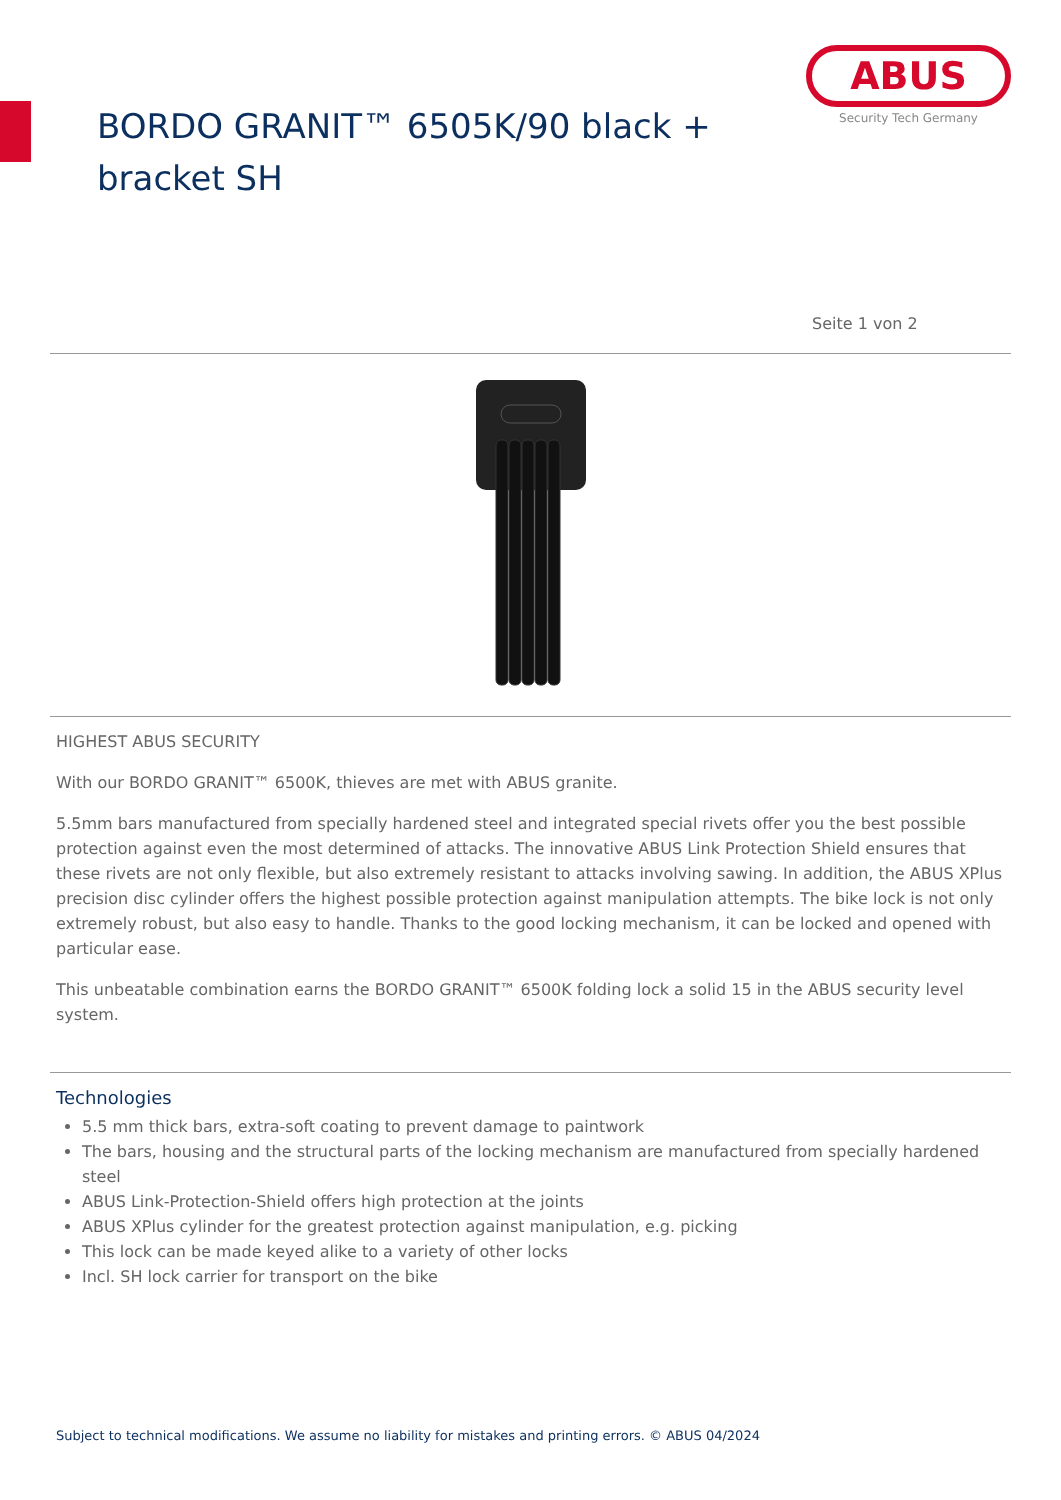BORDO GRANIT™ 6505K/90 black + bracket SH
ABUS
Security Tech Germany
Seite 1 von 2
HIGHEST ABUS SECURITY
With our BORDO GRANIT™ 6500K, thieves are met with ABUS granite.
5.5mm bars manufactured from specially hardened steel and integrated special rivets offer you the best possible protection against even the most determined of attacks. The innovative ABUS Link Protection Shield ensures that these rivets are not only flexible, but also extremely resistant to attacks involving sawing. In addition, the ABUS XPlus precision disc cylinder offers the highest possible protection against manipulation attempts. The bike lock is not only extremely robust, but also easy to handle. Thanks to the good locking mechanism, it can be locked and opened with particular ease.
This unbeatable combination earns the BORDO GRANIT™ 6500K folding lock a solid 15 in the ABUS security level system.
Technologies
5.5 mm thick bars, extra-soft coating to prevent damage to paintwork
The bars, housing and the structural parts of the locking mechanism are manufactured from specially hardened steel
ABUS Link-Protection-Shield offers high protection at the joints
ABUS XPlus cylinder for the greatest protection against manipulation, e.g. picking
This lock can be made keyed alike to a variety of other locks
Incl. SH lock carrier for transport on the bike
Subject to technical modifications. We assume no liability for mistakes and printing errors. © ABUS 04/2024